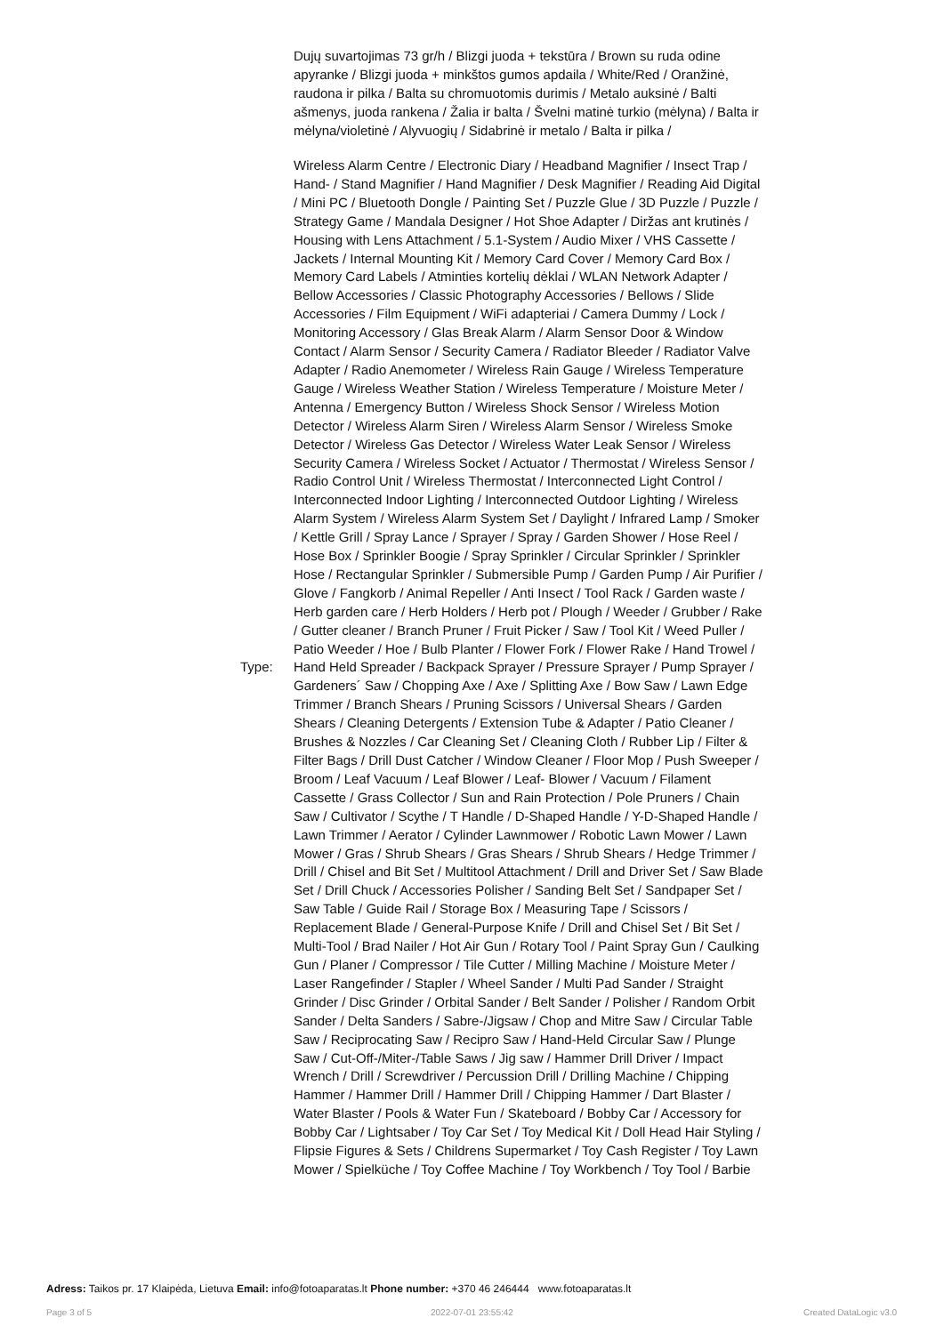Dujų suvartojimas 73 gr/h / Blizgi juoda + tekstūra / Brown su ruda odine apyranke / Blizgi juoda + minkštos gumos apdaila / White/Red / Oranžinė, raudona ir pilka / Balta su chromuotomis durimis / Metalo auksinė / Balti ašmenys, juoda rankena / Žalia ir balta / Švelni matinė turkio (mėlyna) / Balta ir mėlyna/violetinė / Alyvuogių / Sidabrinė ir metalo / Balta ir pilka /
| Type: | Wireless Alarm Centre / Electronic Diary / Headband Magnifier / Insect Trap / Hand- / Stand Magnifier / Hand Magnifier / Desk Magnifier / Reading Aid Digital / Mini PC / Bluetooth Dongle / Painting Set / Puzzle Glue / 3D Puzzle / Puzzle / Strategy Game / Mandala Designer / Hot Shoe Adapter / Diržas ant krutinės / Housing with Lens Attachment / 5.1-System / Audio Mixer / VHS Cassette / Jackets / Internal Mounting Kit / Memory Card Cover / Memory Card Box / Memory Card Labels / Atminties kortelių dėklai / WLAN Network Adapter / Bellow Accessories / Classic Photography Accessories / Bellows / Slide Accessories / Film Equipment / WiFi adapteriai / Camera Dummy / Lock / Monitoring Accessory / Glas Break Alarm / Alarm Sensor Door & Window Contact / Alarm Sensor / Security Camera / Radiator Bleeder / Radiator Valve Adapter / Radio Anemometer / Wireless Rain Gauge / Wireless Temperature Gauge / Wireless Weather Station / Wireless Temperature / Moisture Meter / Antenna / Emergency Button / Wireless Shock Sensor / Wireless Motion Detector / Wireless Alarm Siren / Wireless Alarm Sensor / Wireless Smoke Detector / Wireless Gas Detector / Wireless Water Leak Sensor / Wireless Security Camera / Wireless Socket / Actuator / Thermostat / Wireless Sensor / Radio Control Unit / Wireless Thermostat / Interconnected Light Control / Interconnected Indoor Lighting / Interconnected Outdoor Lighting / Wireless Alarm System / Wireless Alarm System Set / Daylight / Infrared Lamp / Smoker / Kettle Grill / Spray Lance / Sprayer / Spray / Garden Shower / Hose Reel / Hose Box / Sprinkler Boogie / Spray Sprinkler / Circular Sprinkler / Sprinkler Hose / Rectangular Sprinkler / Submersible Pump / Garden Pump / Air Purifier / Glove / Fangkorb / Animal Repeller / Anti Insect / Tool Rack / Garden waste / Herb garden care / Herb Holders / Herb pot / Plough / Weeder / Grubber / Rake / Gutter cleaner / Branch Pruner / Fruit Picker / Saw / Tool Kit / Weed Puller / Patio Weeder / Hoe / Bulb Planter / Flower Fork / Flower Rake / Hand Trowel / Hand Held Spreader / Backpack Sprayer / Pressure Sprayer / Pump Sprayer / Gardeners´ Saw / Chopping Axe / Axe / Splitting Axe / Bow Saw / Lawn Edge Trimmer / Branch Shears / Pruning Scissors / Universal Shears / Garden Shears / Cleaning Detergents / Extension Tube & Adapter / Patio Cleaner / Brushes & Nozzles / Car Cleaning Set / Cleaning Cloth / Rubber Lip / Filter & Filter Bags / Drill Dust Catcher / Window Cleaner / Floor Mop / Push Sweeper / Broom / Leaf Vacuum / Leaf Blower / Leaf- Blower / Vacuum / Filament Cassette / Grass Collector / Sun and Rain Protection / Pole Pruners / Chain Saw / Cultivator / Scythe / T Handle / D-Shaped Handle / Y-D-Shaped Handle / Lawn Trimmer / Aerator / Cylinder Lawnmower / Robotic Lawn Mower / Lawn Mower / Gras / Shrub Shears / Gras Shears / Shrub Shears / Hedge Trimmer / Drill / Chisel and Bit Set / Multitool Attachment / Drill and Driver Set / Saw Blade Set / Drill Chuck / Accessories Polisher / Sanding Belt Set / Sandpaper Set / Saw Table / Guide Rail / Storage Box / Measuring Tape / Scissors / Replacement Blade / General-Purpose Knife / Drill and Chisel Set / Bit Set / Multi-Tool / Brad Nailer / Hot Air Gun / Rotary Tool / Paint Spray Gun / Caulking Gun / Planer / Compressor / Tile Cutter / Milling Machine / Moisture Meter / Laser Rangefinder / Stapler / Wheel Sander / Multi Pad Sander / Straight Grinder / Disc Grinder / Orbital Sander / Belt Sander / Polisher / Random Orbit Sander / Delta Sanders / Sabre-/Jigsaw / Chop and Mitre Saw / Circular Table Saw / Reciprocating Saw / Recipro Saw / Hand-Held Circular Saw / Plunge Saw / Cut-Off-/Miter-/Table Saws / Jig saw / Hammer Drill Driver / Impact Wrench / Drill / Screwdriver / Percussion Drill / Drilling Machine / Chipping Hammer / Hammer Drill / Hammer Drill / Chipping Hammer / Dart Blaster / Water Blaster / Pools & Water Fun / Skateboard / Bobby Car / Accessory for Bobby Car / Lightsaber / Toy Car Set / Toy Medical Kit / Doll Head Hair Styling / Flipsie Figures & Sets / Childrens Supermarket / Toy Cash Register / Toy Lawn Mower / Spielküche / Toy Coffee Machine / Toy Workbench / Toy Tool / Barbie |
Adress: Taikos pr. 17 Klaipėda, Lietuva Email: info@fotoaparatas.lt Phone number: +370 46 246444 www.fotoaparatas.lt
Page 3 of 5 2022-07-01 23:55:42 Created DataLogic v3.0